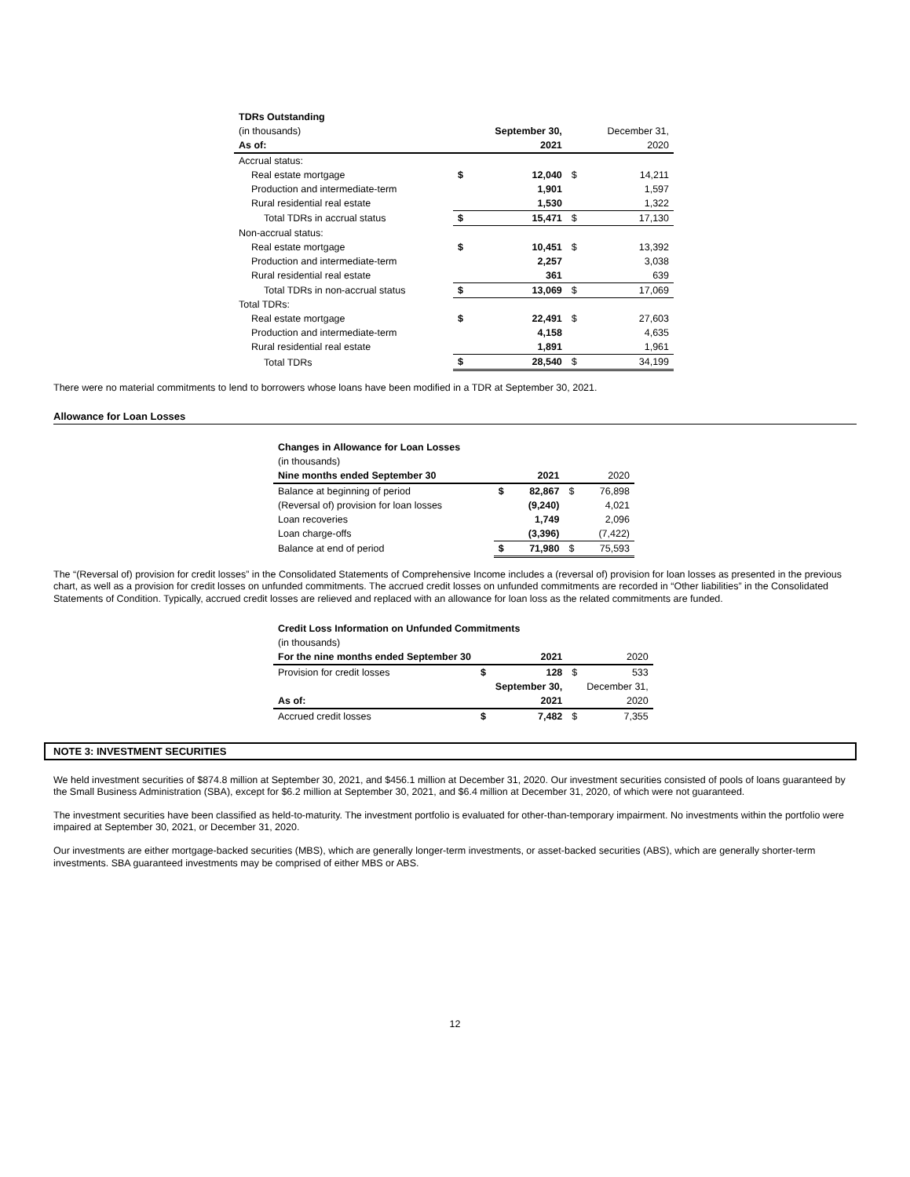| TDRs Outstanding | | | | |
| (in thousands) | | September 30, | | December 31, |
| As of: | | 2021 | | 2020 |
| Accrual status: | | | | |
| Real estate mortgage | $ | 12,040 | $ | 14,211 |
| Production and intermediate-term | | 1,901 | | 1,597 |
| Rural residential real estate | | 1,530 | | 1,322 |
| Total TDRs in accrual status | $ | 15,471 | $ | 17,130 |
| Non-accrual status: | | | | |
| Real estate mortgage | $ | 10,451 | $ | 13,392 |
| Production and intermediate-term | | 2,257 | | 3,038 |
| Rural residential real estate | | 361 | | 639 |
| Total TDRs in non-accrual status | $ | 13,069 | $ | 17,069 |
| Total TDRs: | | | | |
| Real estate mortgage | $ | 22,491 | $ | 27,603 |
| Production and intermediate-term | | 4,158 | | 4,635 |
| Rural residential real estate | | 1,891 | | 1,961 |
| Total TDRs | $ | 28,540 | $ | 34,199 |
There were no material commitments to lend to borrowers whose loans have been modified in a TDR at September 30, 2021.
Allowance for Loan Losses
| Changes in Allowance for Loan Losses | | | | |
| (in thousands) | | | | |
| Nine months ended September 30 | | 2021 | | 2020 |
| Balance at beginning of period | $ | 82,867 | $ | 76,898 |
| (Reversal of) provision for loan losses | | (9,240) | | 4,021 |
| Loan recoveries | | 1,749 | | 2,096 |
| Loan charge-offs | | (3,396) | | (7,422) |
| Balance at end of period | $ | 71,980 | $ | 75,593 |
The “(Reversal of) provision for credit losses” in the Consolidated Statements of Comprehensive Income includes a (reversal of) provision for loan losses as presented in the previous chart, as well as a provision for credit losses on unfunded commitments. The accrued credit losses on unfunded commitments are recorded in “Other liabilities” in the Consolidated Statements of Condition. Typically, accrued credit losses are relieved and replaced with an allowance for loan loss as the related commitments are funded.
| Credit Loss Information on Unfunded Commitments | | | | |
| (in thousands) | | | | |
| For the nine months ended September 30 | | 2021 | | 2020 |
| Provision for credit losses | $ | 128 | $ | 533 |
| | | September 30, | | December 31, |
| As of: | | 2021 | | 2020 |
| Accrued credit losses | $ | 7,482 | $ | 7,355 |
NOTE 3: INVESTMENT SECURITIES
We held investment securities of $874.8 million at September 30, 2021, and $456.1 million at December 31, 2020. Our investment securities consisted of pools of loans guaranteed by the Small Business Administration (SBA), except for $6.2 million at September 30, 2021, and $6.4 million at December 31, 2020, of which were not guaranteed.
The investment securities have been classified as held-to-maturity. The investment portfolio is evaluated for other-than-temporary impairment. No investments within the portfolio were impaired at September 30, 2021, or December 31, 2020.
Our investments are either mortgage-backed securities (MBS), which are generally longer-term investments, or asset-backed securities (ABS), which are generally shorter-term investments. SBA guaranteed investments may be comprised of either MBS or ABS.
12